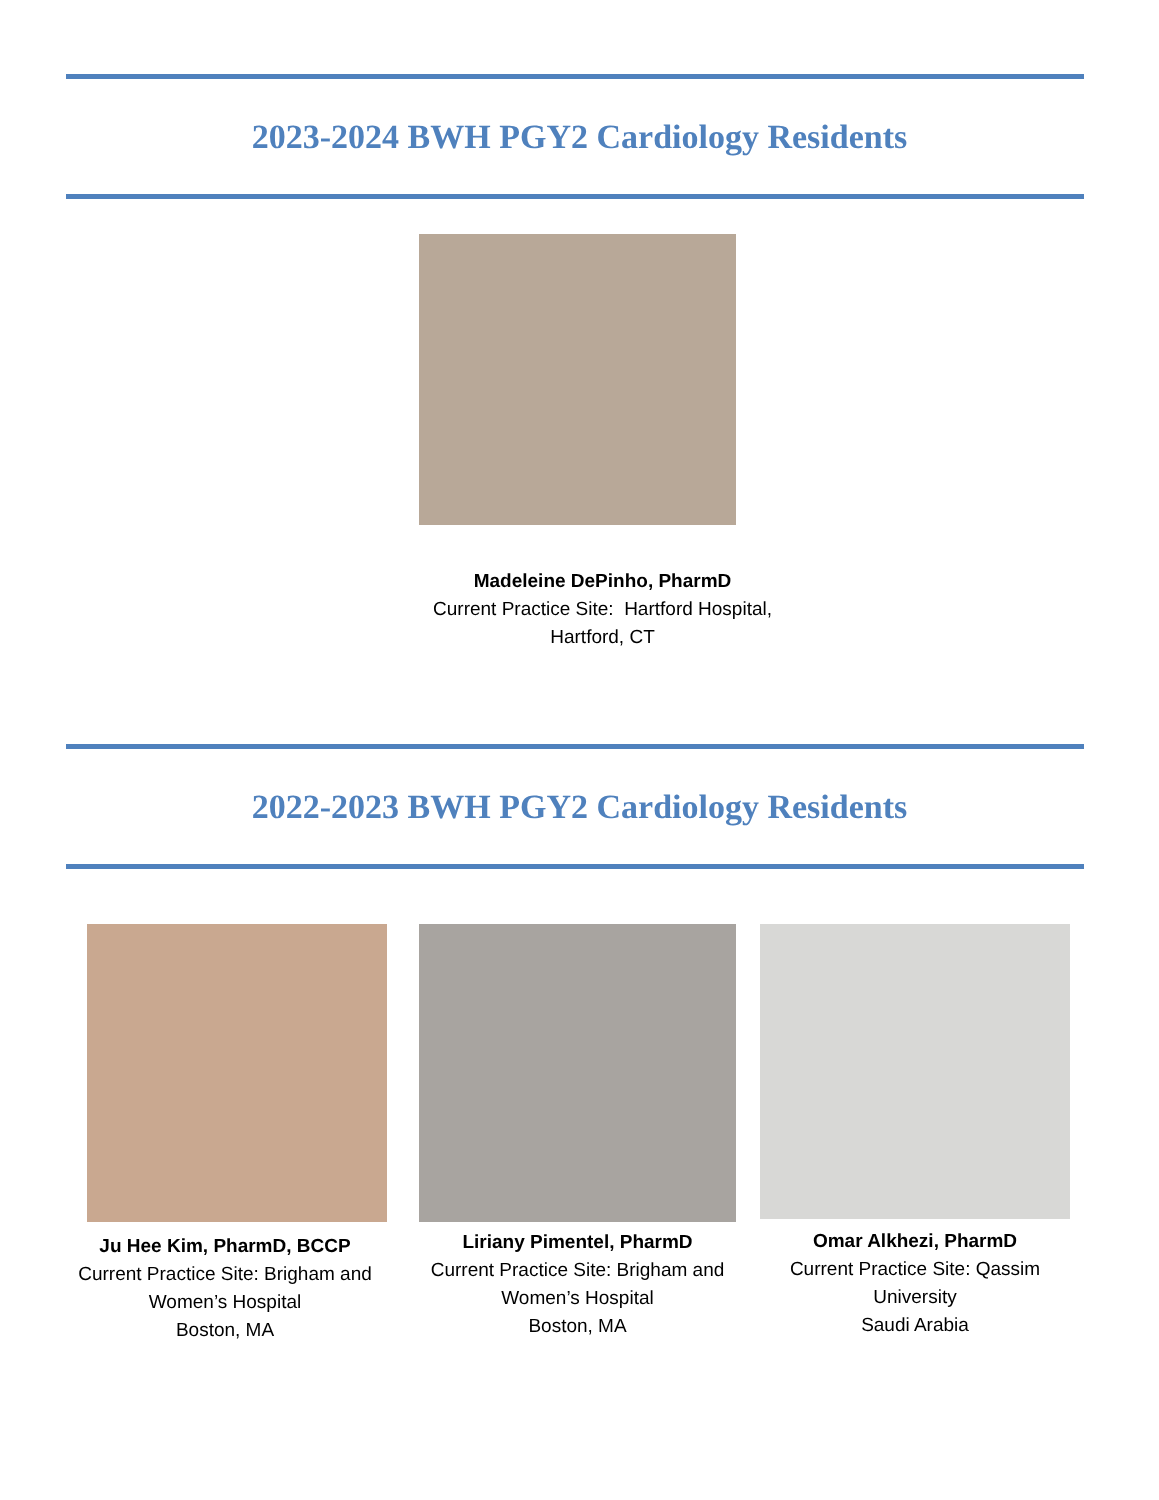2023-2024 BWH PGY2 Cardiology Residents
Madeleine DePinho, PharmD
Current Practice Site: Hartford Hospital,
Hartford, CT
2022-2023 BWH PGY2 Cardiology Residents
Ju Hee Kim, PharmD, BCCP
Current Practice Site: Brigham and
Women’s Hospital
Boston, MA
Liriany Pimentel, PharmD
Current Practice Site: Brigham and
Women’s Hospital
Boston, MA
Omar Alkhezi, PharmD
Current Practice Site: Qassim
University
Saudi Arabia